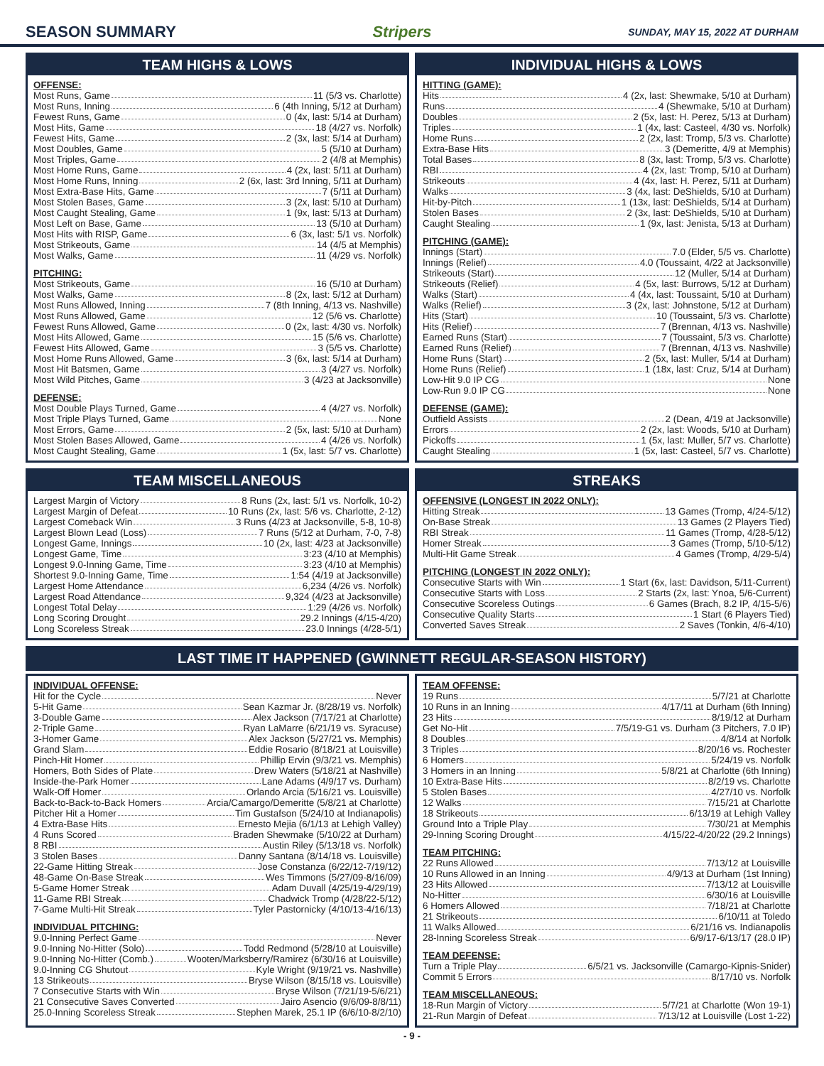SEASON SUMMARY Stripers SUNDAY, MAY 15, 2022 AT DURHAM
TEAM HIGHS & LOWS
OFFENSE:
Most Runs, Game 11 (5/3 vs. Charlotte)
Most Runs, Inning 6 (4th Inning, 5/12 at Durham)
Fewest Runs, Game 0 (4x, last: 5/14 at Durham)
Most Hits, Game 18 (4/27 vs. Norfolk)
Fewest Hits, Game 2 (3x, last: 5/14 at Durham)
Most Doubles, Game 5 (5/10 at Durham)
Most Triples, Game 2 (4/8 at Memphis)
Most Home Runs, Game 4 (2x, last: 5/11 at Durham)
Most Home Runs, Inning 2 (6x, last: 3rd Inning, 5/11 at Durham)
Most Extra-Base Hits, Game 7 (5/11 at Durham)
Most Stolen Bases, Game 3 (2x, last: 5/10 at Durham)
Most Caught Stealing, Game 1 (9x, last: 5/13 at Durham)
Most Left on Base, Game 13 (5/10 at Durham)
Most Hits with RISP, Game 6 (3x, last: 5/1 vs. Norfolk)
Most Strikeouts, Game 14 (4/5 at Memphis)
Most Walks, Game 11 (4/29 vs. Norfolk)
PITCHING:
Most Strikeouts, Game 16 (5/10 at Durham)
Most Walks, Game 8 (2x, last: 5/12 at Durham)
Most Runs Allowed, Inning 7 (8th Inning, 4/13 vs. Nashville)
Most Runs Allowed, Game 12 (5/6 vs. Charlotte)
Fewest Runs Allowed, Game 0 (2x, last: 4/30 vs. Norfolk)
Most Hits Allowed, Game 15 (5/6 vs. Charlotte)
Fewest Hits Allowed, Game 3 (5/5 vs. Charlotte)
Most Home Runs Allowed, Game 3 (6x, last: 5/14 at Durham)
Most Hit Batsmen, Game 3 (4/27 vs. Norfolk)
Most Wild Pitches, Game 3 (4/23 at Jacksonville)
DEFENSE:
Most Double Plays Turned, Game 4 (4/27 vs. Norfolk)
Most Triple Plays Turned, Game None
Most Errors, Game 2 (5x, last: 5/10 at Durham)
Most Stolen Bases Allowed, Game 4 (4/26 vs. Norfolk)
Most Caught Stealing, Game 1 (5x, last: 5/7 vs. Charlotte)
INDIVIDUAL HIGHS & LOWS
HITTING (GAME):
Hits 4 (2x, last: Shewmake, 5/10 at Durham)
Runs 4 (Shewmake, 5/10 at Durham)
Doubles 2 (5x, last: H. Perez, 5/13 at Durham)
Triples 1 (4x, last: Casteel, 4/30 vs. Norfolk)
Home Runs 2 (2x, last: Tromp, 5/3 vs. Charlotte)
Extra-Base Hits 3 (Demeritte, 4/9 at Memphis)
Total Bases 8 (3x, last: Tromp, 5/3 vs. Charlotte)
RBI 4 (2x, last: Tromp, 5/10 at Durham)
Strikeouts 4 (4x, last: H. Perez, 5/11 at Durham)
Walks 3 (4x, last: DeShields, 5/10 at Durham)
Hit-by-Pitch 1 (13x, last: DeShields, 5/14 at Durham)
Stolen Bases 2 (3x, last: DeShields, 5/10 at Durham)
Caught Stealing 1 (9x, last: Jenista, 5/13 at Durham)
PITCHING (GAME):
Innings (Start) 7.0 (Elder, 5/5 vs. Charlotte)
Innings (Relief) 4.0 (Toussaint, 4/22 at Jacksonville)
Strikeouts (Start) 12 (Muller, 5/14 at Durham)
Strikeouts (Relief) 4 (5x, last: Burrows, 5/12 at Durham)
Walks (Start) 4 (4x, last: Toussaint, 5/10 at Durham)
Walks (Relief) 3 (2x, last: Johnstone, 5/12 at Durham)
Hits (Start) 10 (Toussaint, 5/3 vs. Charlotte)
Hits (Relief) 7 (Brennan, 4/13 vs. Nashville)
Earned Runs (Start) 7 (Toussaint, 5/3 vs. Charlotte)
Earned Runs (Relief) 7 (Brennan, 4/13 vs. Nashville)
Home Runs (Start) 2 (5x, last: Muller, 5/14 at Durham)
Home Runs (Relief) 1 (18x, last: Cruz, 5/14 at Durham)
Low-Hit 9.0 IP CG None
Low-Run 9.0 IP CG None
DEFENSE (GAME):
Outfield Assists 2 (Dean, 4/19 at Jacksonville)
Errors 2 (2x, last: Woods, 5/10 at Durham)
Pickoffs 1 (5x, last: Muller, 5/7 vs. Charlotte)
Caught Stealing 1 (5x, last: Casteel, 5/7 vs. Charlotte)
TEAM MISCELLANEOUS
Largest Margin of Victory 8 Runs (2x, last: 5/1 vs. Norfolk, 10-2)
Largest Margin of Defeat 10 Runs (2x, last: 5/6 vs. Charlotte, 2-12)
Largest Comeback Win 3 Runs (4/23 at Jacksonville, 5-8, 10-8)
Largest Blown Lead (Loss) 7 Runs (5/12 at Durham, 7-0, 7-8)
Longest Game, Innings 10 (2x, last: 4/23 at Jacksonville)
Longest Game, Time 3:23 (4/10 at Memphis)
Longest 9.0-Inning Game, Time 3:23 (4/10 at Memphis)
Shortest 9.0-Inning Game, Time 1:54 (4/19 at Jacksonville)
Largest Home Attendance 6,234 (4/26 vs. Norfolk)
Largest Road Attendance 9,324 (4/23 at Jacksonville)
Longest Total Delay 1:29 (4/26 vs. Norfolk)
Long Scoring Drought 29.2 Innings (4/15-4/20)
Long Scoreless Streak 23.0 Innings (4/28-5/1)
STREAKS
OFFENSIVE (LONGEST IN 2022 ONLY):
Hitting Streak 13 Games (Tromp, 4/24-5/12)
On-Base Streak 13 Games (2 Players Tied)
RBI Streak 11 Games (Tromp, 4/28-5/12)
Homer Streak 3 Games (Tromp, 5/10-5/12)
Multi-Hit Game Streak 4 Games (Tromp, 4/29-5/4)
PITCHING (LONGEST IN 2022 ONLY):
Consecutive Starts with Win 1 Start (6x, last: Davidson, 5/11-Current)
Consecutive Starts with Loss 2 Starts (2x, last: Ynoa, 5/6-Current)
Consecutive Scoreless Outings 6 Games (Brach, 8.2 IP, 4/15-5/6)
Consecutive Quality Starts 1 Start (6 Players Tied)
Converted Saves Streak 2 Saves (Tonkin, 4/6-4/10)
LAST TIME IT HAPPENED (GWINNETT REGULAR-SEASON HISTORY)
INDIVIDUAL OFFENSE:
Hit for the Cycle Never
5-Hit Game Sean Kazmar Jr. (8/28/19 vs. Norfolk)
3-Double Game Alex Jackson (7/17/21 at Charlotte)
2-Triple Game Ryan LaMarre (6/21/19 vs. Syracuse)
3-Homer Game Alex Jackson (5/27/21 vs. Memphis)
Grand Slam Eddie Rosario (8/18/21 at Louisville)
Pinch-Hit Homer Phillip Ervin (9/3/21 vs. Memphis)
Homers, Both Sides of Plate Drew Waters (5/18/21 at Nashville)
Inside-the-Park Homer Lane Adams (4/9/17 vs. Durham)
Walk-Off Homer Orlando Arcia (5/16/21 vs. Louisville)
Back-to-Back-to-Back Homers Arcia/Camargo/Demeritte (5/8/21 at Charlotte)
Pitcher Hit a Homer Tim Gustafson (5/24/10 at Indianapolis)
4 Extra-Base Hits Ernesto Mejia (6/1/13 at Lehigh Valley)
4 Runs Scored Braden Shewmake (5/10/22 at Durham)
8 RBI Austin Riley (5/13/18 vs. Norfolk)
3 Stolen Bases Danny Santana (8/14/18 vs. Louisville)
22-Game Hitting Streak Jose Constanza (6/22/12-7/19/12)
48-Game On-Base Streak Wes Timmons (5/27/09-8/16/09)
5-Game Homer Streak Adam Duvall (4/25/19-4/29/19)
11-Game RBI Streak Chadwick Tromp (4/28/22-5/12)
7-Game Multi-Hit Streak Tyler Pastornicky (4/10/13-4/16/13)
INDIVIDUAL PITCHING:
9.0-Inning Perfect Game Never
9.0-Inning No-Hitter (Solo) Todd Redmond (5/28/10 at Louisville)
9.0-Inning No-Hitter (Comb.) Wooten/Marksberry/Ramirez (6/30/16 at Louisville)
9.0-Inning CG Shutout Kyle Wright (9/19/21 vs. Nashville)
13 Strikeouts Bryse Wilson (8/15/18 vs. Louisville)
7 Consecutive Starts with Win Bryse Wilson (7/21/19-5/6/21)
21 Consecutive Saves Converted Jairo Asencio (9/6/09-8/8/11)
25.0-Inning Scoreless Streak Stephen Marek, 25.1 IP (6/6/10-8/2/10)
TEAM OFFENSE:
19 Runs 5/7/21 at Charlotte
10 Runs in an Inning 4/17/11 at Durham (6th Inning)
23 Hits 8/19/12 at Durham
Get No-Hit 7/5/19-G1 vs. Durham (3 Pitchers, 7.0 IP)
8 Doubles 4/8/14 at Norfolk
3 Triples 8/20/16 vs. Rochester
6 Homers 5/24/19 vs. Norfolk
3 Homers in an Inning 5/8/21 at Charlotte (6th Inning)
10 Extra-Base Hits 8/2/19 vs. Charlotte
5 Stolen Bases 4/27/10 vs. Norfolk
12 Walks 7/15/21 at Charlotte
18 Strikeouts 6/13/19 at Lehigh Valley
Ground Into a Triple Play 7/30/21 at Memphis
29-Inning Scoring Drought 4/15/22-4/20/22 (29.2 Innings)
TEAM PITCHING:
22 Runs Allowed 7/13/12 at Louisville
10 Runs Allowed in an Inning 4/9/13 at Durham (1st Inning)
23 Hits Allowed 7/13/12 at Louisville
No-Hitter 6/30/16 at Louisville
6 Homers Allowed 7/18/21 at Charlotte
21 Strikeouts 6/10/11 at Toledo
11 Walks Allowed 6/21/16 vs. Indianapolis
28-Inning Scoreless Streak 6/9/17-6/13/17 (28.0 IP)
TEAM DEFENSE:
Turn a Triple Play 6/5/21 vs. Jacksonville (Camargo-Kipnis-Snider)
Commit 5 Errors 8/17/10 vs. Norfolk
TEAM MISCELLANEOUS:
18-Run Margin of Victory 5/7/21 at Charlotte (Won 19-1)
21-Run Margin of Defeat 7/13/12 at Louisville (Lost 1-22)
- 9 -